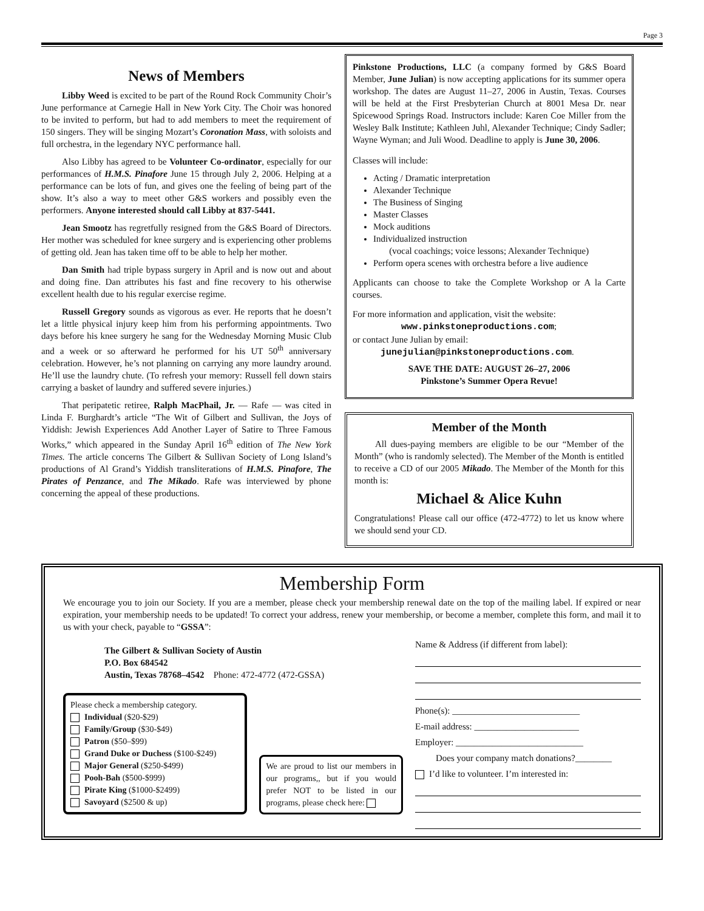Page 3
News of Members
Libby Weed is excited to be part of the Round Rock Community Choir’s June performance at Carnegie Hall in New York City. The Choir was honored to be invited to perform, but had to add members to meet the requirement of 150 singers. They will be singing Mozart’s Coronation Mass, with soloists and full orchestra, in the legendary NYC performance hall.
Also Libby has agreed to be Volunteer Co-ordinator, especially for our performances of H.M.S. Pinafore June 15 through July 2, 2006. Helping at a performance can be lots of fun, and gives one the feeling of being part of the show. It’s also a way to meet other G&S workers and possibly even the performers. Anyone interested should call Libby at 837-5441.
Jean Smootz has regretfully resigned from the G&S Board of Directors. Her mother was scheduled for knee surgery and is experiencing other problems of getting old. Jean has taken time off to be able to help her mother.
Dan Smith had triple bypass surgery in April and is now out and about and doing fine. Dan attributes his fast and fine recovery to his otherwise excellent health due to his regular exercise regime.
Russell Gregory sounds as vigorous as ever. He reports that he doesn’t let a little physical injury keep him from his performing appointments. Two days before his knee surgery he sang for the Wednesday Morning Music Club and a week or so afterward he performed for his UT 50<sup>th</sup> anniversary celebration. However, he’s not planning on carrying any more laundry around. He’ll use the laundry chute. (To refresh your memory: Russell fell down stairs carrying a basket of laundry and suffered severe injuries.)
That peripatetic retiree, Ralph MacPhail, Jr. — Rafe — was cited in Linda F. Burghardt’s article “The Wit of Gilbert and Sullivan, the Joys of Yiddish: Jewish Experiences Add Another Layer of Satire to Three Famous Works,” which appeared in the Sunday April 16<sup>th</sup> edition of The New York Times. The article concerns The Gilbert & Sullivan Society of Long Island’s productions of Al Grand’s Yiddish transliterations of H.M.S. Pinafore, The Pirates of Penzance, and The Mikado. Rafe was interviewed by phone concerning the appeal of these productions.
Pinkstone Productions, LLC (a company formed by G&S Board Member, June Julian) is now accepting applications for its summer opera workshop. The dates are August 11–27, 2006 in Austin, Texas. Courses will be held at the First Presbyterian Church at 8001 Mesa Dr. near Spicewood Springs Road. Instructors include: Karen Coe Miller from the Wesley Balk Institute; Kathleen Juhl, Alexander Technique; Cindy Sadler; Wayne Wyman; and Juli Wood. Deadline to apply is June 30, 2006.
Classes will include:
Acting / Dramatic interpretation
Alexander Technique
The Business of Singing
Master Classes
Mock auditions
Individualized instruction
(vocal coachings; voice lessons; Alexander Technique)
Perform opera scenes with orchestra before a live audience
Applicants can choose to take the Complete Workshop or A la Carte courses.
For more information and application, visit the website:
www.pinkstoneproductions.com;
or contact June Julian by email:
junejulian@pinkstoneproductions.com.
SAVE THE DATE: AUGUST 26–27, 2006
Pinkstone’s Summer Opera Revue!
Member of the Month
All dues-paying members are eligible to be our “Member of the Month” (who is randomly selected). The Member of the Month is entitled to receive a CD of our 2005 Mikado. The Member of the Month for this month is:
Michael & Alice Kuhn
Congratulations! Please call our office (472-4772) to let us know where we should send your CD.
Membership Form
We encourage you to join our Society. If you are a member, please check your membership renewal date on the top of the mailing label. If expired or near expiration, your membership needs to be updated! To correct your address, renew your membership, or become a member, complete this form, and mail it to us with your check, payable to “GSSA”:
The Gilbert & Sullivan Society of Austin
P.O. Box 684542
Austin, Texas 78768–4542 Phone: 472-4772 (472-GSSA)
Please check a membership category.
Individual ($20-$29)
Family/Group ($30-$49)
Patron ($50–$99)
Grand Duke or Duchess ($100-$249)
Major General ($250-$499)
Pooh-Bah ($500-$999)
Pirate King ($1000-$2499)
Savoyard ($2500 & up)
We are proud to list our members in our programs,, but if you would prefer NOT to be listed in our programs, please check here:
Name & Address (if different from label):
Phone(s): ____________________________
E-mail address: _______________________
Employer: ____________________________
Does your company match donations?________
I’d like to volunteer. I’m interested in: